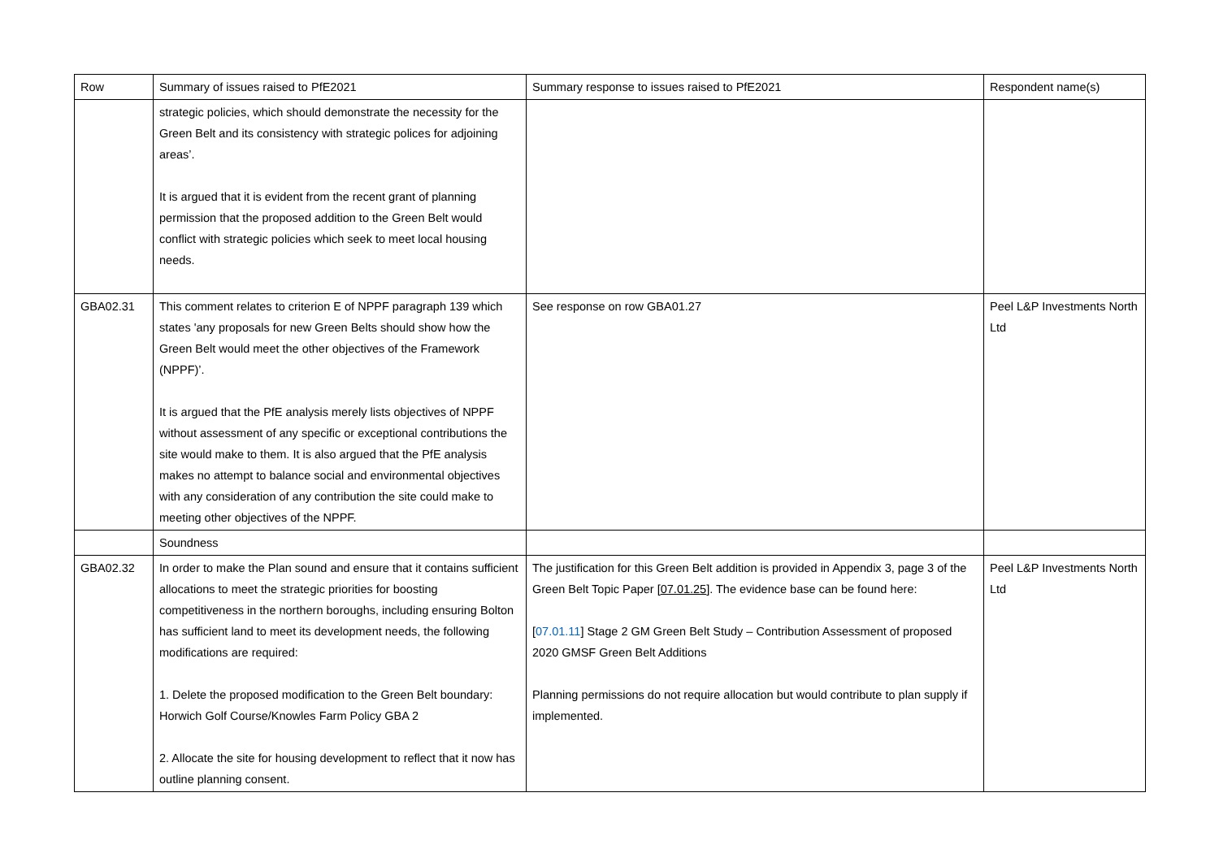| Row | Summary of issues raised to PfE2021 | Summary response to issues raised to PfE2021 | Respondent name(s) |
| | strategic policies, which should demonstrate the necessity for the Green Belt and its consistency with strategic polices for adjoining areas’. It is argued that it is evident from the recent grant of planning permission that the proposed addition to the Green Belt would conflict with strategic policies which seek to meet local housing needs. | | |
| GBA02.31 | This comment relates to criterion E of NPPF paragraph 139 which states 'any proposals for new Green Belts should show how the Green Belt would meet the other objectives of the Framework (NPPF)’. It is argued that the PfE analysis merely lists objectives of NPPF without assessment of any specific or exceptional contributions the site would make to them. It is also argued that the PfE analysis makes no attempt to balance social and environmental objectives with any consideration of any contribution the site could make to meeting other objectives of the NPPF. | See response on row GBA01.27 | Peel L&P Investments North Ltd |
| | Soundness | | |
| GBA02.32 | In order to make the Plan sound and ensure that it contains sufficient allocations to meet the strategic priorities for boosting competitiveness in the northern boroughs, including ensuring Bolton has sufficient land to meet its development needs, the following modifications are required: 1. Delete the proposed modification to the Green Belt boundary: Horwich Golf Course/Knowles Farm Policy GBA 2 2. Allocate the site for housing development to reflect that it now has outline planning consent. | The justification for this Green Belt addition is provided in Appendix 3, page 3 of the Green Belt Topic Paper [ 07.01.25 ]. The evidence base can be found here: [ 07.01.11 ] Stage 2 GM Green Belt Study – Contribution Assessment of proposed 2020 GMSF Green Belt Additions Planning permissions do not require allocation but would contribute to plan supply if implemented. | Peel L&P Investments North Ltd |